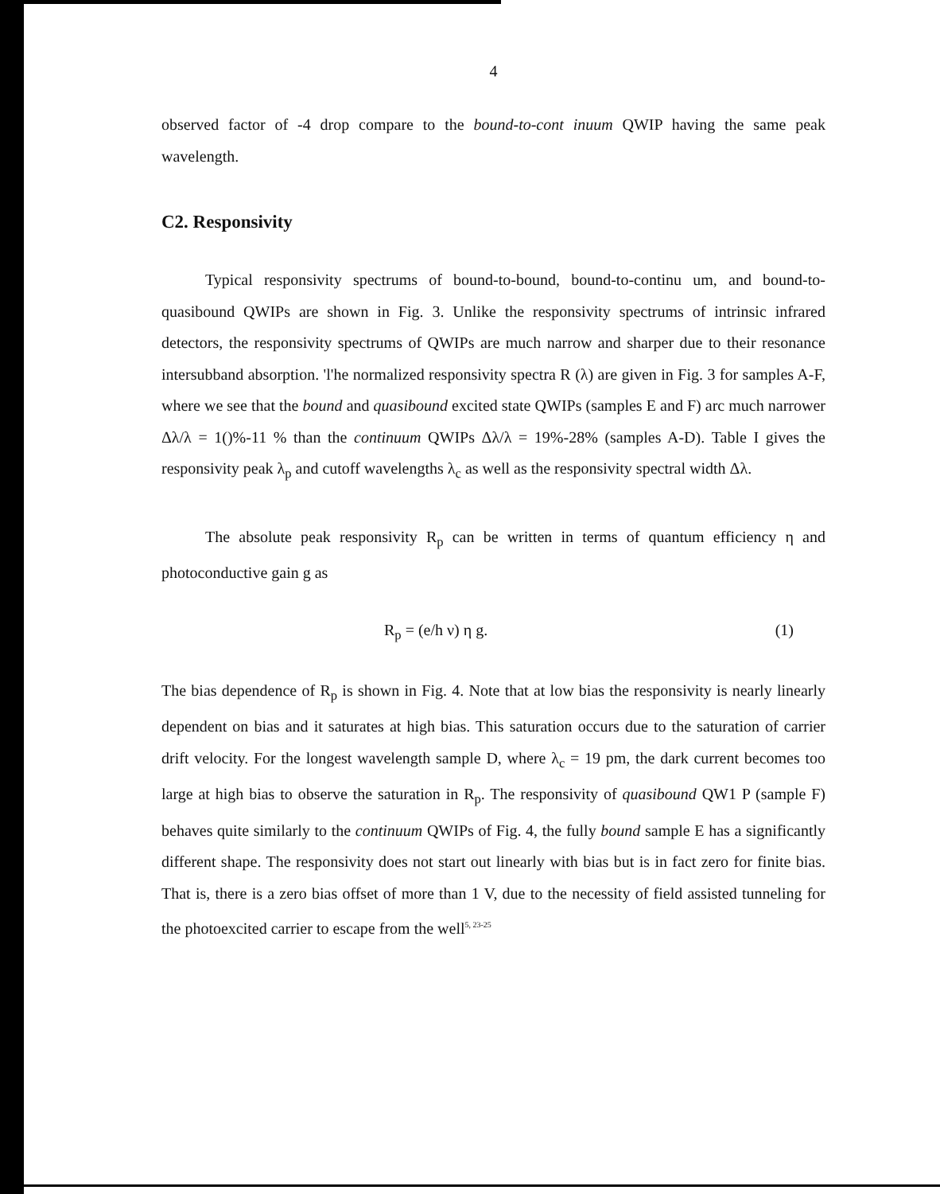4
observed factor of -4 drop compare to the bound-to-cont inuum QWIP having the same peak wavelength.
C2. Responsivity
Typical responsivity spectrums of bound-to-bound, bound-to-continu um, and bound-to-quasibound QWIPs are shown in Fig. 3. Unlike the responsivity spectrums of intrinsic infrared detectors, the responsivity spectrums of QWIPs are much narrow and sharper due to their resonance intersubband absorption. 'l'he normalized responsivity spectra R (λ) are given in Fig. 3 for samples A-F, where we see that the bound and quasibound excited state QWIPs (samples E and F) arc much narrower Δλ/λ = 1()%-11 % than the continuum QWIPs Δλ/λ = 19%-28% (samples A-D). Table I gives the responsivity peak λ<sub>p</sub> and cutoff wavelengths λ<sub>c</sub> as well as the responsivity spectral width Δλ.
The absolute peak responsivity R<sub>p</sub> can be written in terms of quantum efficiency η and photoconductive gain g as
R<sub>p</sub> = (e/h ν) η g. (1)
The bias dependence of R<sub>p</sub> is shown in Fig. 4. Note that at low bias the responsivity is nearly linearly dependent on bias and it saturates at high bias. This saturation occurs due to the saturation of carrier drift velocity. For the longest wavelength sample D, where λ<sub>c</sub> = 19 pm, the dark current becomes too large at high bias to observe the saturation in R<sub>p</sub>. The responsivity of quasibound QW1 P (sample F) behaves quite similarly to the continuum QWIPs of Fig. 4, the fully bound sample E has a significantly different shape. The responsivity does not start out linearly with bias but is in fact zero for finite bias. That is, there is a zero bias offset of more than 1 V, due to the necessity of field assisted tunneling for the photoexcited carrier to escape from the well<sup>5, 23-25</sup>